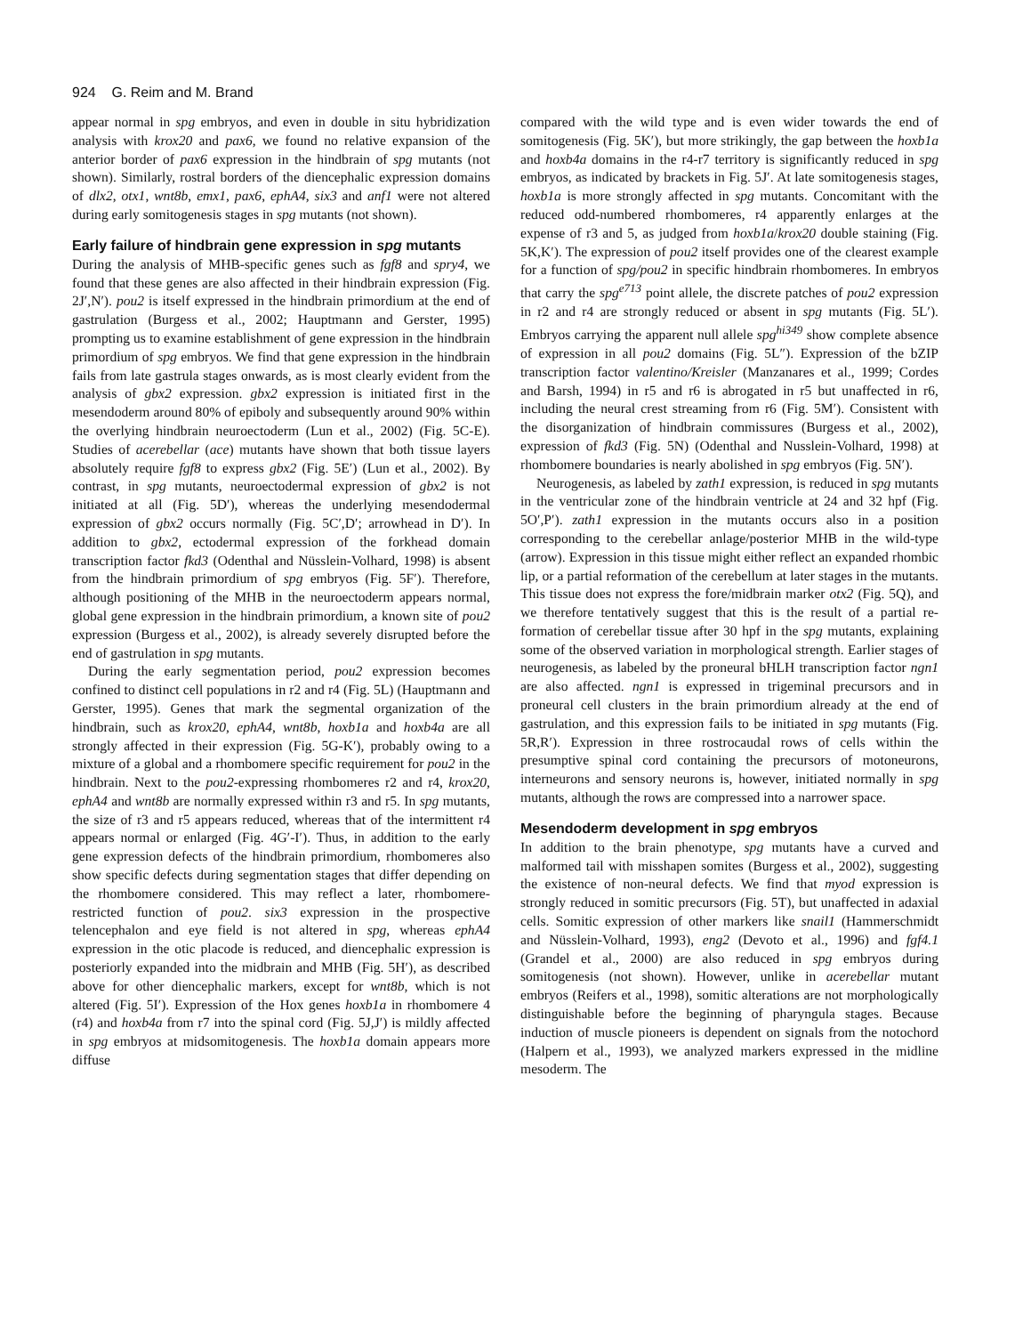924 G. Reim and M. Brand
appear normal in spg embryos, and even in double in situ hybridization analysis with krox20 and pax6, we found no relative expansion of the anterior border of pax6 expression in the hindbrain of spg mutants (not shown). Similarly, rostral borders of the diencephalic expression domains of dlx2, otx1, wnt8b, emx1, pax6, ephA4, six3 and anf1 were not altered during early somitogenesis stages in spg mutants (not shown).
Early failure of hindbrain gene expression in spg mutants
During the analysis of MHB-specific genes such as fgf8 and spry4, we found that these genes are also affected in their hindbrain expression (Fig. 2J′,N′). pou2 is itself expressed in the hindbrain primordium at the end of gastrulation (Burgess et al., 2002; Hauptmann and Gerster, 1995) prompting us to examine establishment of gene expression in the hindbrain primordium of spg embryos. We find that gene expression in the hindbrain fails from late gastrula stages onwards, as is most clearly evident from the analysis of gbx2 expression. gbx2 expression is initiated first in the mesendoderm around 80% of epiboly and subsequently around 90% within the overlying hindbrain neuroectoderm (Lun et al., 2002) (Fig. 5C-E). Studies of acerebellar (ace) mutants have shown that both tissue layers absolutely require fgf8 to express gbx2 (Fig. 5E′) (Lun et al., 2002). By contrast, in spg mutants, neuroectodermal expression of gbx2 is not initiated at all (Fig. 5D′), whereas the underlying mesendodermal expression of gbx2 occurs normally (Fig. 5C′,D′; arrowhead in D′). In addition to gbx2, ectodermal expression of the forkhead domain transcription factor fkd3 (Odenthal and Nüsslein-Volhard, 1998) is absent from the hindbrain primordium of spg embryos (Fig. 5F′). Therefore, although positioning of the MHB in the neuroectoderm appears normal, global gene expression in the hindbrain primordium, a known site of pou2 expression (Burgess et al., 2002), is already severely disrupted before the end of gastrulation in spg mutants.
During the early segmentation period, pou2 expression becomes confined to distinct cell populations in r2 and r4 (Fig. 5L) (Hauptmann and Gerster, 1995). Genes that mark the segmental organization of the hindbrain, such as krox20, ephA4, wnt8b, hoxb1a and hoxb4a are all strongly affected in their expression (Fig. 5G-K′), probably owing to a mixture of a global and a rhombomere specific requirement for pou2 in the hindbrain. Next to the pou2-expressing rhombomeres r2 and r4, krox20, ephA4 and wnt8b are normally expressed within r3 and r5. In spg mutants, the size of r3 and r5 appears reduced, whereas that of the intermittent r4 appears normal or enlarged (Fig. 4G′-I′). Thus, in addition to the early gene expression defects of the hindbrain primordium, rhombomeres also show specific defects during segmentation stages that differ depending on the rhombomere considered. This may reflect a later, rhombomere-restricted function of pou2. six3 expression in the prospective telencephalon and eye field is not altered in spg, whereas ephA4 expression in the otic placode is reduced, and diencephalic expression is posteriorly expanded into the midbrain and MHB (Fig. 5H′), as described above for other diencephalic markers, except for wnt8b, which is not altered (Fig. 5I′). Expression of the Hox genes hoxb1a in rhombomere 4 (r4) and hoxb4a from r7 into the spinal cord (Fig. 5J,J′) is mildly affected in spg embryos at midsomitogenesis. The hoxb1a domain appears more diffuse
compared with the wild type and is even wider towards the end of somitogenesis (Fig. 5K′), but more strikingly, the gap between the hoxb1a and hoxb4a domains in the r4-r7 territory is significantly reduced in spg embryos, as indicated by brackets in Fig. 5J′. At late somitogenesis stages, hoxb1a is more strongly affected in spg mutants. Concomitant with the reduced odd-numbered rhombomeres, r4 apparently enlarges at the expense of r3 and 5, as judged from hoxb1a/krox20 double staining (Fig. 5K,K′). The expression of pou2 itself provides one of the clearest example for a function of spg/pou2 in specific hindbrain rhombomeres. In embryos that carry the spg<sup>e713</sup> point allele, the discrete patches of pou2 expression in r2 and r4 are strongly reduced or absent in spg mutants (Fig. 5L′). Embryos carrying the apparent null allele spg<sup>hi349</sup> show complete absence of expression in all pou2 domains (Fig. 5L″). Expression of the bZIP transcription factor valentino/Kreisler (Manzanares et al., 1999; Cordes and Barsh, 1994) in r5 and r6 is abrogated in r5 but unaffected in r6, including the neural crest streaming from r6 (Fig. 5M′). Consistent with the disorganization of hindbrain commissures (Burgess et al., 2002), expression of fkd3 (Fig. 5N) (Odenthal and Nusslein-Volhard, 1998) at rhombomere boundaries is nearly abolished in spg embryos (Fig. 5N′).
Neurogenesis, as labeled by zath1 expression, is reduced in spg mutants in the ventricular zone of the hindbrain ventricle at 24 and 32 hpf (Fig. 5O′,P′). zath1 expression in the mutants occurs also in a position corresponding to the cerebellar anlage/posterior MHB in the wild-type (arrow). Expression in this tissue might either reflect an expanded rhombic lip, or a partial reformation of the cerebellum at later stages in the mutants. This tissue does not express the fore/midbrain marker otx2 (Fig. 5Q), and we therefore tentatively suggest that this is the result of a partial re-formation of cerebellar tissue after 30 hpf in the spg mutants, explaining some of the observed variation in morphological strength. Earlier stages of neurogenesis, as labeled by the proneural bHLH transcription factor ngn1 are also affected. ngn1 is expressed in trigeminal precursors and in proneural cell clusters in the brain primordium already at the end of gastrulation, and this expression fails to be initiated in spg mutants (Fig. 5R,R′). Expression in three rostrocaudal rows of cells within the presumptive spinal cord containing the precursors of motoneurons, interneurons and sensory neurons is, however, initiated normally in spg mutants, although the rows are compressed into a narrower space.
Mesendoderm development in spg embryos
In addition to the brain phenotype, spg mutants have a curved and malformed tail with misshapen somites (Burgess et al., 2002), suggesting the existence of non-neural defects. We find that myod expression is strongly reduced in somitic precursors (Fig. 5T), but unaffected in adaxial cells. Somitic expression of other markers like snail1 (Hammerschmidt and Nüsslein-Volhard, 1993), eng2 (Devoto et al., 1996) and fgf4.1 (Grandel et al., 2000) are also reduced in spg embryos during somitogenesis (not shown). However, unlike in acerebellar mutant embryos (Reifers et al., 1998), somitic alterations are not morphologically distinguishable before the beginning of pharyngula stages. Because induction of muscle pioneers is dependent on signals from the notochord (Halpern et al., 1993), we analyzed markers expressed in the midline mesoderm. The